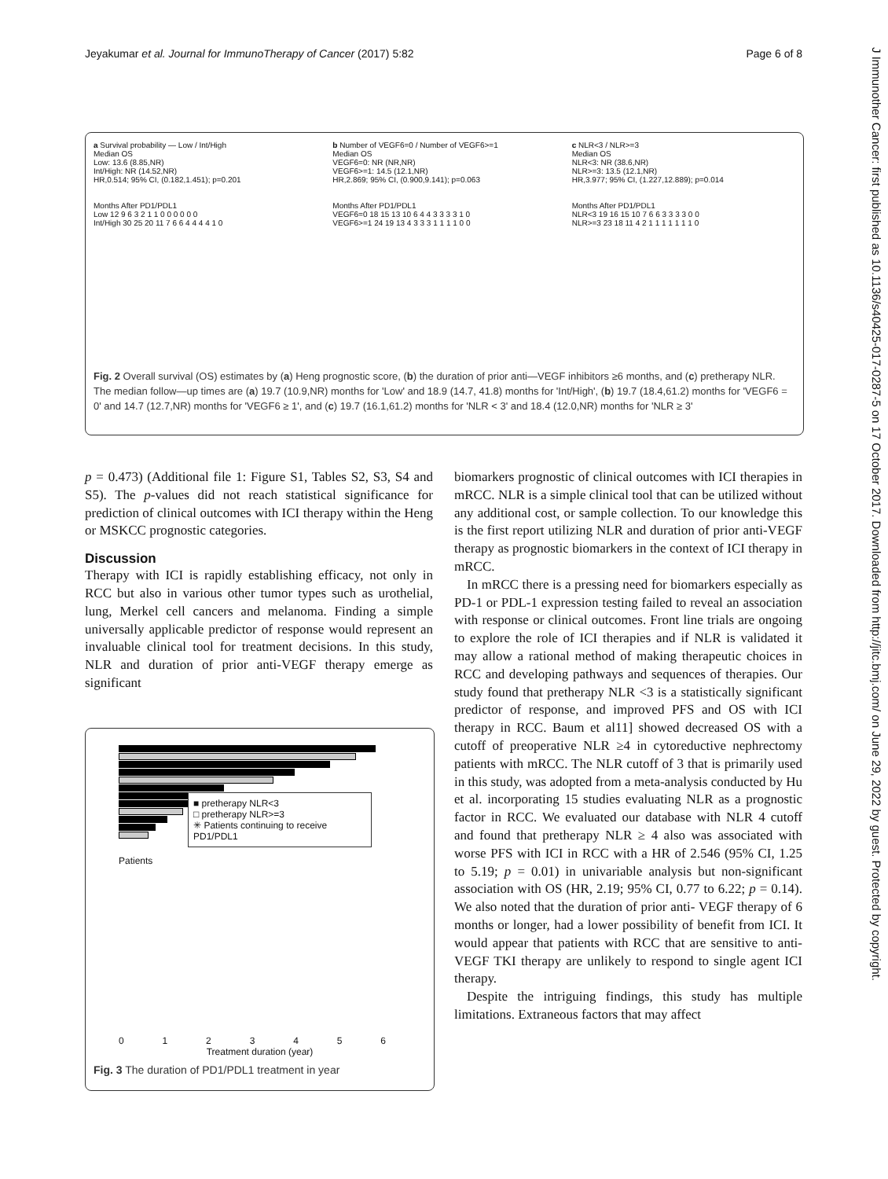Jeyakumar et al. Journal for ImmunoTherapy of Cancer (2017) 5:82 Page 6 of 8
J Immunother Cancer: first published as 10.1136/s40425-017-0287-5 on 17 October 2017. Downloaded from http://jitc.bmj.com/ on June 29, 2022 by guest. Protected by copyright.
a Survival probability — Low / Int/High
Median OS
Low: 13.6 (8.85,NR)
Int/High: NR (14.52,NR)
HR,0.514; 95% CI, (0.182,1.451); p=0.201
Months After PD1/PDL1
Low 12 9 6 3 2 1 1 0 0 0 0 0 0
Int/High 30 25 20 11 7 6 6 4 4 4 4 1 0
b Number of VEGF6=0 / Number of VEGF6>=1
Median OS
VEGF6=0: NR (NR,NR)
VEGF6>=1: 14.5 (12.1,NR)
HR,2.869; 95% CI, (0.900,9.141); p=0.063
Months After PD1/PDL1
VEGF6=0 18 15 13 10 6 4 4 3 3 3 3 1 0
VEGF6>=1 24 19 13 4 3 3 3 1 1 1 1 0 0
c NLR<3 / NLR>=3
Median OS
NLR<3: NR (38.6,NR)
NLR>=3: 13.5 (12.1,NR)
HR,3.977; 95% CI, (1.227,12.889); p=0.014
Months After PD1/PDL1
NLR<3 19 16 15 10 7 6 6 3 3 3 3 0 0
NLR>=3 23 18 11 4 2 1 1 1 1 1 1 1 0
Fig. 2 Overall survival (OS) estimates by (a) Heng prognostic score, (b) the duration of prior anti—VEGF inhibitors ≥6 months, and (c) pretherapy NLR. The median follow—up times are (a) 19.7 (10.9,NR) months for 'Low' and 18.9 (14.7, 41.8) months for 'Int/High', (b) 19.7 (18.4,61.2) months for 'VEGF6 = 0' and 14.7 (12.7,NR) months for 'VEGF6 ≥ 1', and (c) 19.7 (16.1,61.2) months for 'NLR < 3' and 18.4 (12.0,NR) months for 'NLR ≥ 3'
p = 0.473) (Additional file 1: Figure S1, Tables S2, S3, S4 and S5). The p-values did not reach statistical significance for prediction of clinical outcomes with ICI therapy within the Heng or MSKCC prognostic categories.
Discussion
Therapy with ICI is rapidly establishing efficacy, not only in RCC but also in various other tumor types such as urothelial, lung, Merkel cell cancers and melanoma. Finding a simple universally applicable predictor of response would represent an invaluable clinical tool for treatment decisions. In this study, NLR and duration of prior anti-VEGF therapy emerge as significant
■ pretherapy NLR<3
□ pretherapy NLR>=3
✳ Patients continuing to receive PD1/PDL1
Patients
0 1 2 3 4 5 6
Treatment duration (year)
Fig. 3 The duration of PD1/PDL1 treatment in year
biomarkers prognostic of clinical outcomes with ICI therapies in mRCC. NLR is a simple clinical tool that can be utilized without any additional cost, or sample collection. To our knowledge this is the first report utilizing NLR and duration of prior anti-VEGF therapy as prognostic biomarkers in the context of ICI therapy in mRCC.
In mRCC there is a pressing need for biomarkers especially as PD-1 or PDL-1 expression testing failed to reveal an association with response or clinical outcomes. Front line trials are ongoing to explore the role of ICI therapies and if NLR is validated it may allow a rational method of making therapeutic choices in RCC and developing pathways and sequences of therapies. Our study found that pretherapy NLR <3 is a statistically significant predictor of response, and improved PFS and OS with ICI therapy in RCC. Baum et al11] showed decreased OS with a cutoff of preoperative NLR ≥4 in cytoreductive nephrectomy patients with mRCC. The NLR cutoff of 3 that is primarily used in this study, was adopted from a meta-analysis conducted by Hu et al. incorporating 15 studies evaluating NLR as a prognostic factor in RCC. We evaluated our database with NLR 4 cutoff and found that pretherapy NLR ≥ 4 also was associated with worse PFS with ICI in RCC with a HR of 2.546 (95% CI, 1.25 to 5.19; p = 0.01) in univariable analysis but non-significant association with OS (HR, 2.19; 95% CI, 0.77 to 6.22; p = 0.14). We also noted that the duration of prior anti- VEGF therapy of 6 months or longer, had a lower possibility of benefit from ICI. It would appear that patients with RCC that are sensitive to anti-VEGF TKI therapy are unlikely to respond to single agent ICI therapy.
Despite the intriguing findings, this study has multiple limitations. Extraneous factors that may affect